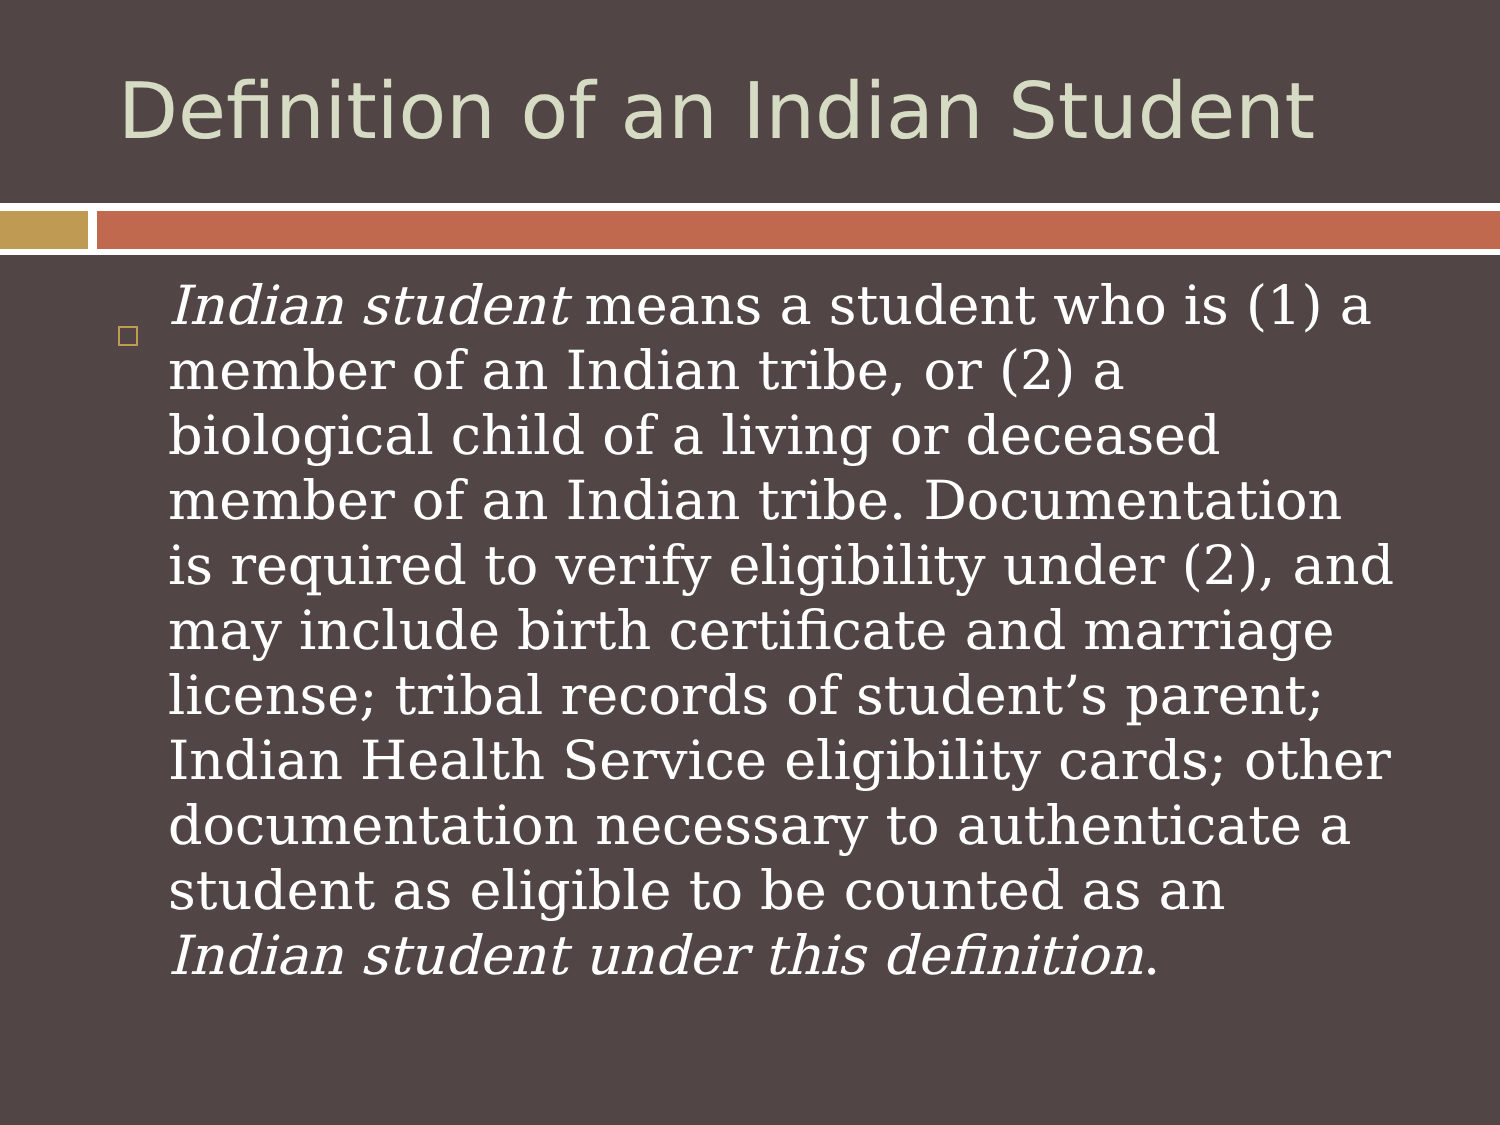Definition of an Indian Student
Indian student means a student who is (1) a member of an Indian tribe, or (2) a biological child of a living or deceased member of an Indian tribe. Documentation is required to verify eligibility under (2), and may include birth certificate and marriage license; tribal records of student’s parent; Indian Health Service eligibility cards; other documentation necessary to authenticate a student as eligible to be counted as an Indian student under this definition.